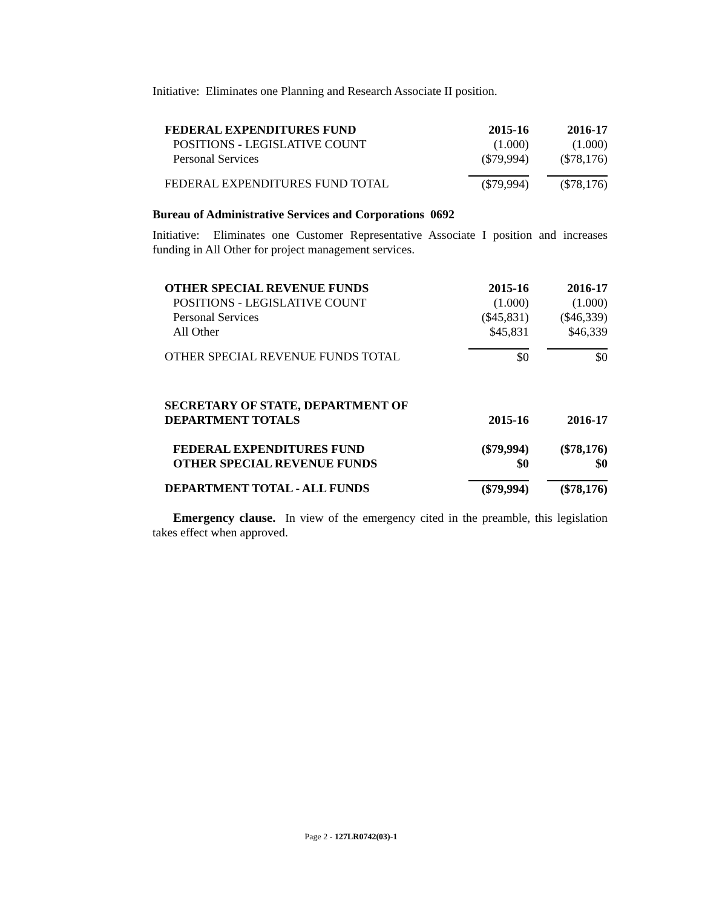Initiative: Eliminates one Planning and Research Associate II position.
| FEDERAL EXPENDITURES FUND | 2015-16 | 2016-17 |
| --- | --- | --- |
| POSITIONS - LEGISLATIVE COUNT | (1.000) | (1.000) |
| Personal Services | ($79,994) | ($78,176) |
| FEDERAL EXPENDITURES FUND TOTAL | ($79,994) | ($78,176) |
Bureau of Administrative Services and Corporations 0692
Initiative: Eliminates one Customer Representative Associate I position and increases funding in All Other for project management services.
| OTHER SPECIAL REVENUE FUNDS | 2015-16 | 2016-17 |
| --- | --- | --- |
| POSITIONS - LEGISLATIVE COUNT | (1.000) | (1.000) |
| Personal Services | ($45,831) | ($46,339) |
| All Other | $45,831 | $46,339 |
| OTHER SPECIAL REVENUE FUNDS TOTAL | $0 | $0 |
| SECRETARY OF STATE, DEPARTMENT OF DEPARTMENT TOTALS | 2015-16 | 2016-17 |
| --- | --- | --- |
| FEDERAL EXPENDITURES FUND | ($79,994) | ($78,176) |
| OTHER SPECIAL REVENUE FUNDS | $0 | $0 |
| DEPARTMENT TOTAL - ALL FUNDS | ($79,994) | ($78,176) |
Emergency clause. In view of the emergency cited in the preamble, this legislation takes effect when approved.
Page 2 - 127LR0742(03)-1